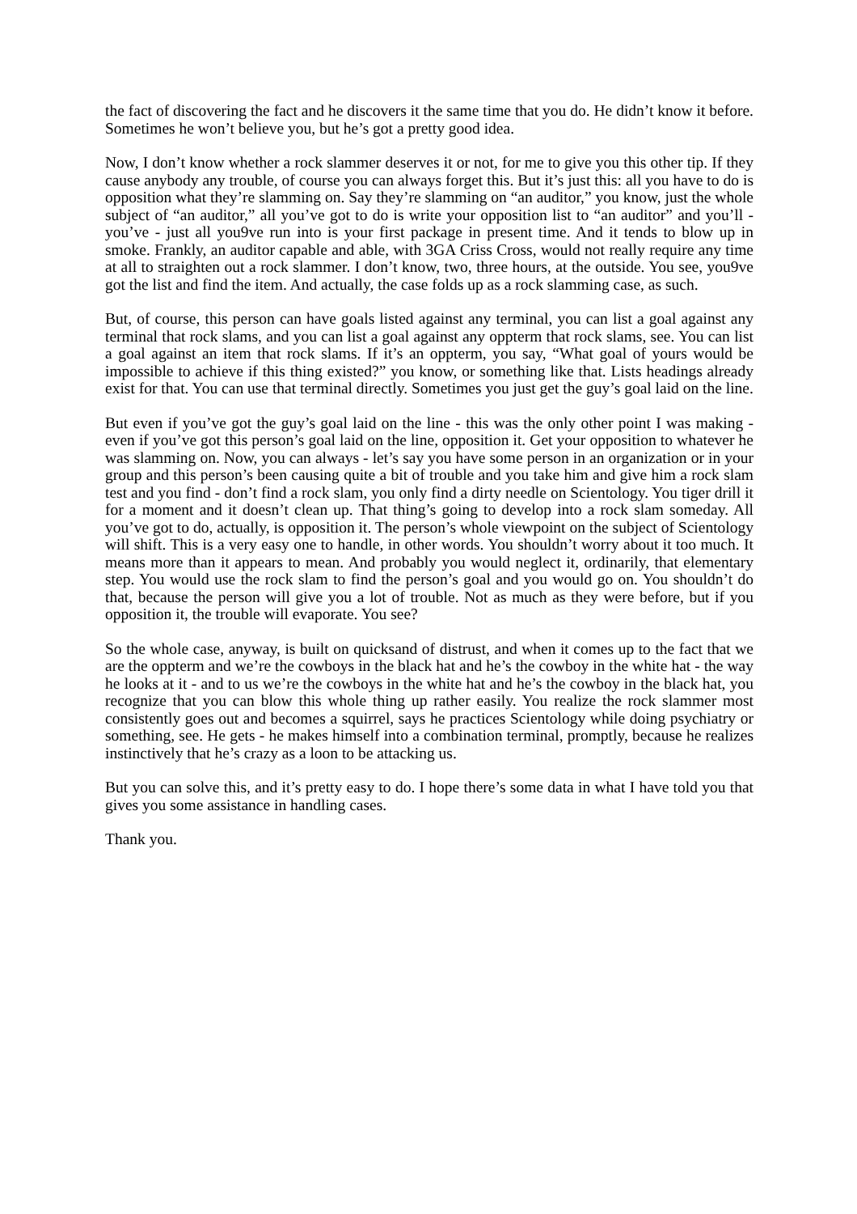the fact of discovering the fact and he discovers it the same time that you do. He didn’t know it before. Sometimes he won’t believe you, but he’s got a pretty good idea.
Now, I don’t know whether a rock slammer deserves it or not, for me to give you this other tip. If they cause anybody any trouble, of course you can always forget this. But it’s just this: all you have to do is opposition what they’re slamming on. Say they’re slamming on “an auditor,” you know, just the whole subject of “an auditor,” all you’ve got to do is write your opposition list to “an auditor” and you’ll - you’ve - just all you9ve run into is your first package in present time. And it tends to blow up in smoke. Frankly, an auditor capable and able, with 3GA Criss Cross, would not really require any time at all to straighten out a rock slammer. I don’t know, two, three hours, at the outside. You see, you9ve got the list and find the item. And actually, the case folds up as a rock slamming case, as such.
But, of course, this person can have goals listed against any terminal, you can list a goal against any terminal that rock slams, and you can list a goal against any oppterm that rock slams, see. You can list a goal against an item that rock slams. If it’s an oppterm, you say, “What goal of yours would be impossible to achieve if this thing existed?” you know, or something like that. Lists headings already exist for that. You can use that terminal directly. Sometimes you just get the guy’s goal laid on the line.
But even if you’ve got the guy’s goal laid on the line - this was the only other point I was making - even if you’ve got this person’s goal laid on the line, opposition it. Get your opposition to whatever he was slamming on. Now, you can always - let’s say you have some person in an organization or in your group and this person’s been causing quite a bit of trouble and you take him and give him a rock slam test and you find - don’t find a rock slam, you only find a dirty needle on Scientology. You tiger drill it for a moment and it doesn’t clean up. That thing’s going to develop into a rock slam someday. All you’ve got to do, actually, is opposition it. The person’s whole viewpoint on the subject of Scientology will shift. This is a very easy one to handle, in other words. You shouldn’t worry about it too much. It means more than it appears to mean. And probably you would neglect it, ordinarily, that elementary step. You would use the rock slam to find the person’s goal and you would go on. You shouldn’t do that, because the person will give you a lot of trouble. Not as much as they were before, but if you opposition it, the trouble will evaporate. You see?
So the whole case, anyway, is built on quicksand of distrust, and when it comes up to the fact that we are the oppterm and we’re the cowboys in the black hat and he’s the cowboy in the white hat - the way he looks at it - and to us we’re the cowboys in the white hat and he’s the cowboy in the black hat, you recognize that you can blow this whole thing up rather easily. You realize the rock slammer most consistently goes out and becomes a squirrel, says he practices Scientology while doing psychiatry or something, see. He gets - he makes himself into a combination terminal, promptly, because he realizes instinctively that he’s crazy as a loon to be attacking us.
But you can solve this, and it’s pretty easy to do. I hope there’s some data in what I have told you that gives you some assistance in handling cases.
Thank you.